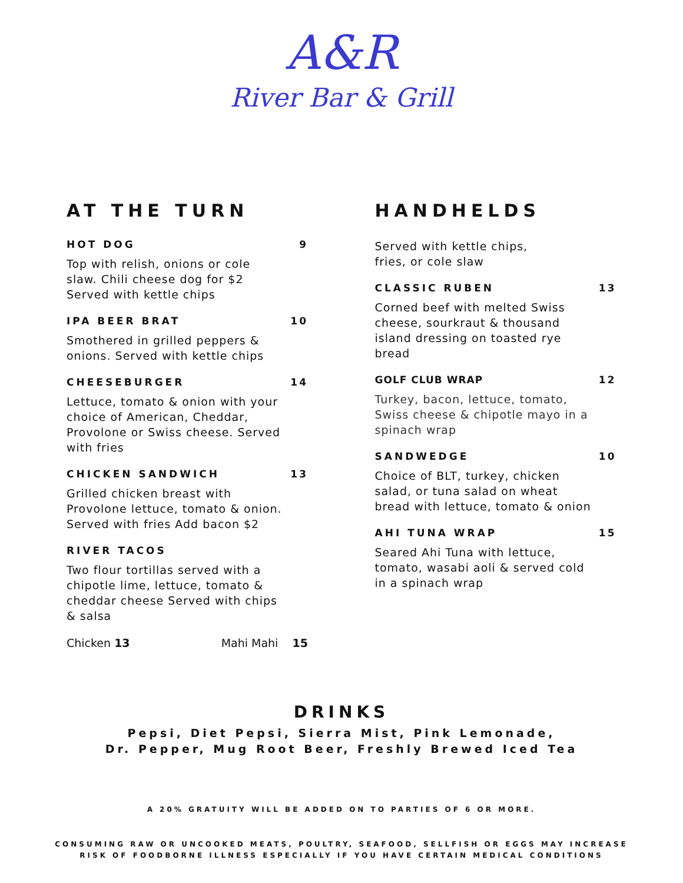A&R
River Bar & Grill
AT THE TURN
HOT DOG 9
Top with relish, onions or cole slaw. Chili cheese dog for $2 Served with kettle chips
IPA BEER BRAT 10
Smothered in grilled peppers & onions. Served with kettle chips
CHEESEBURGER 14
Lettuce, tomato & onion with your choice of American, Cheddar, Provolone or Swiss cheese. Served with fries
CHICKEN SANDWICH 13
Grilled chicken breast with Provolone lettuce, tomato & onion. Served with fries Add bacon $2
RIVER TACOS
Two flour tortillas served with a chipotle lime, lettuce, tomato & cheddar cheese Served with chips & salsa
Chicken 13 Mahi Mahi 15
HANDHELDS
Served with kettle chips, fries, or cole slaw
CLASSIC RUBEN 13
Corned beef with melted Swiss cheese, sourkraut & thousand island dressing on toasted rye bread
GOLF CLUB WRAP 12
Turkey, bacon, lettuce, tomato, Swiss cheese & chipotle mayo in a spinach wrap
SANDWEDGE 10
Choice of BLT, turkey, chicken salad, or tuna salad on wheat bread with lettuce, tomato & onion
AHI TUNA WRAP 15
Seared Ahi Tuna with lettuce, tomato, wasabi aoli & served cold in a spinach wrap
DRINKS
Pepsi, Diet Pepsi, Sierra Mist, Pink Lemonade,
Dr. Pepper, Mug Root Beer, Freshly Brewed Iced Tea
A 20% GRATUITY WILL BE ADDED ON TO PARTIES OF 6 OR MORE.
CONSUMING RAW OR UNCOOKED MEATS, POULTRY, SEAFOOD, SELLFISH OR EGGS MAY INCREASE
RISK OF FOODBORNE ILLNESS ESPECIALLY IF YOU HAVE CERTAIN MEDICAL CONDITIONS